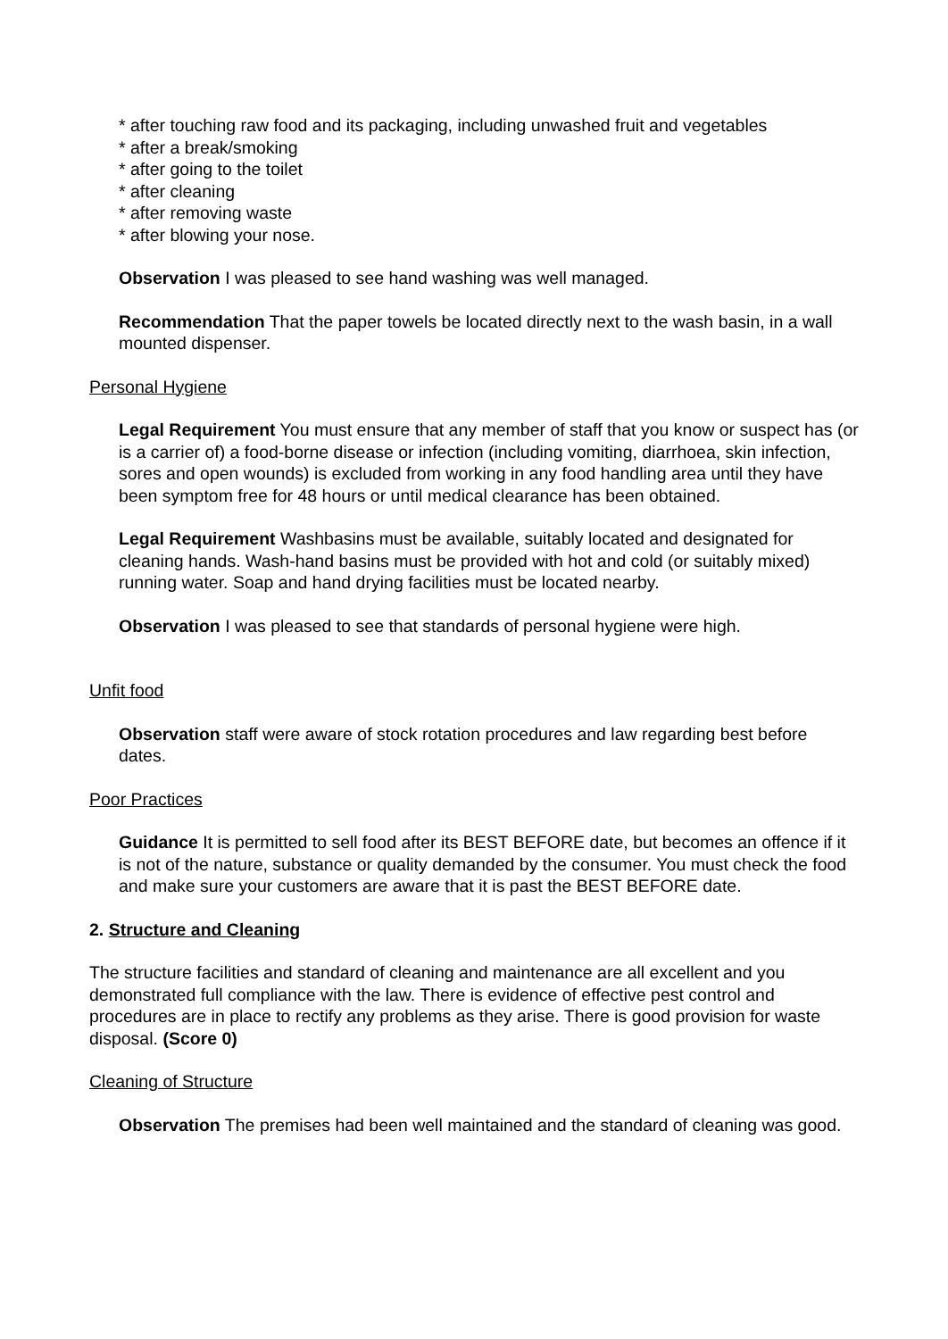* after touching raw food and its packaging, including unwashed fruit and vegetables
* after a break/smoking
* after going to the toilet
* after cleaning
* after removing waste
* after blowing your nose.
Observation I was pleased to see hand washing was well managed.
Recommendation That the paper towels be located directly next to the wash basin, in a wall mounted dispenser.
Personal Hygiene
Legal Requirement You must ensure that any member of staff that you know or suspect has (or is a carrier of) a food-borne disease or infection (including vomiting, diarrhoea, skin infection, sores and open wounds) is excluded from working in any food handling area until they have been symptom free for 48 hours or until medical clearance has been obtained.
Legal Requirement Washbasins must be available, suitably located and designated for cleaning hands. Wash-hand basins must be provided with hot and cold (or suitably mixed) running water. Soap and hand drying facilities must be located nearby.
Observation I was pleased to see that standards of personal hygiene were high.
Unfit food
Observation staff were aware of stock rotation procedures and law regarding best before dates.
Poor Practices
Guidance It is permitted to sell food after its BEST BEFORE date, but becomes an offence if it is not of the nature, substance or quality demanded by the consumer. You must check the food and make sure your customers are aware that it is past the BEST BEFORE date.
2. Structure and Cleaning
The structure facilities and standard of cleaning and maintenance are all excellent and you demonstrated full compliance with the law. There is evidence of effective pest control and procedures are in place to rectify any problems as they arise. There is good provision for waste disposal. (Score 0)
Cleaning of Structure
Observation The premises had been well maintained and the standard of cleaning was good.